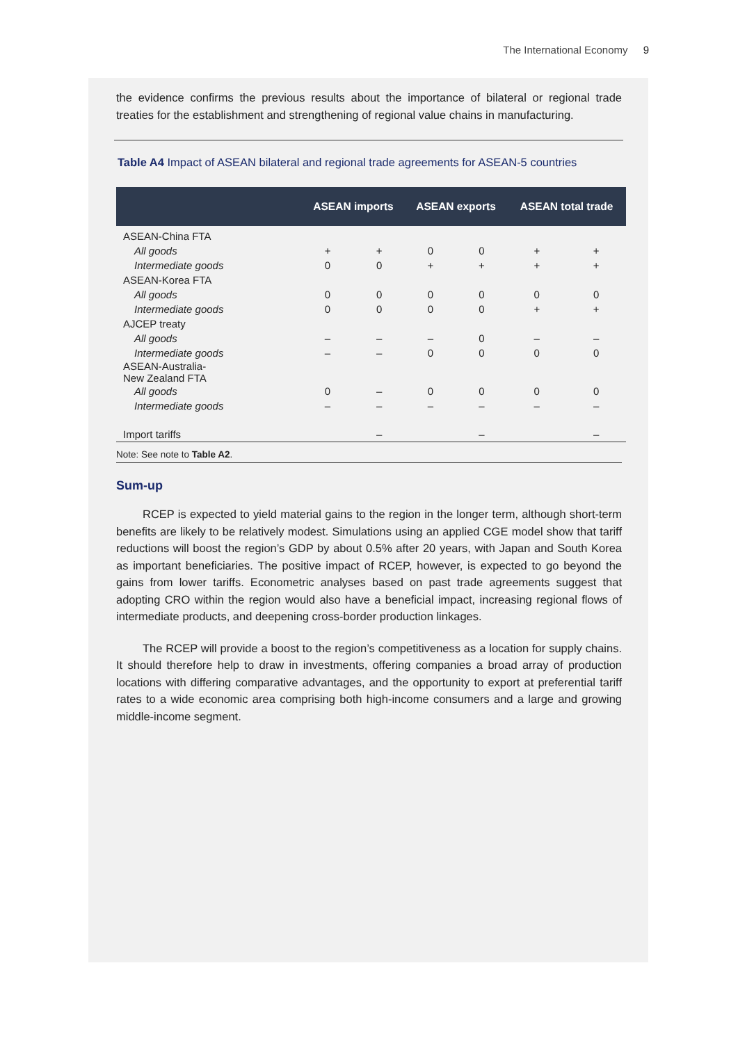The International Economy 9
the evidence confirms the previous results about the importance of bilateral or regional trade treaties for the establishment and strengthening of regional value chains in manufacturing.
Table A4 Impact of ASEAN bilateral and regional trade agreements for ASEAN-5 countries
| | ASEAN imports | | ASEAN exports | | ASEAN total trade | |
| --- | --- | --- | --- | --- | --- | --- |
| ASEAN-China FTA | | | | | | |
| All goods | + | + | 0 | 0 | + | + |
| Intermediate goods | 0 | 0 | + | + | + | + |
| ASEAN-Korea FTA | | | | | | |
| All goods | 0 | 0 | 0 | 0 | 0 | 0 |
| Intermediate goods | 0 | 0 | 0 | 0 | + | + |
| AJCEP treaty | | | | | | |
| All goods | – | – | – | 0 | – | – |
| Intermediate goods | – | – | 0 | 0 | 0 | 0 |
| ASEAN-Australia- New Zealand FTA | | | | | | |
| All goods | 0 | – | 0 | 0 | 0 | 0 |
| Intermediate goods | – | – | – | – | – | – |
| Import tariffs | | – | | – | | – |
Note: See note to Table A2.
Sum-up
RCEP is expected to yield material gains to the region in the longer term, although short-term benefits are likely to be relatively modest. Simulations using an applied CGE model show that tariff reductions will boost the region’s GDP by about 0.5% after 20 years, with Japan and South Korea as important beneficiaries. The positive impact of RCEP, however, is expected to go beyond the gains from lower tariffs. Econometric analyses based on past trade agreements suggest that adopting CRO within the region would also have a beneficial impact, increasing regional flows of intermediate products, and deepening cross-border production linkages.
The RCEP will provide a boost to the region’s competitiveness as a location for supply chains. It should therefore help to draw in investments, offering companies a broad array of production locations with differing comparative advantages, and the opportunity to export at preferential tariff rates to a wide economic area comprising both high-income consumers and a large and growing middle-income segment.